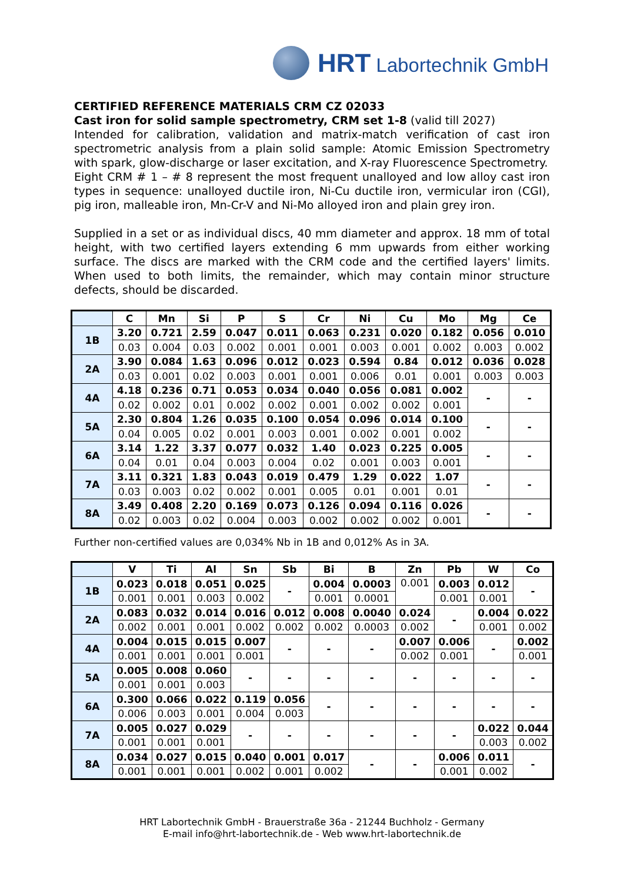HRT Labortechnik GmbH
CERTIFIED REFERENCE MATERIALS CRM CZ 02033
Cast iron for solid sample spectrometry, CRM set 1-8 (valid till 2027)
Intended for calibration, validation and matrix-match verification of cast iron spectrometric analysis from a plain solid sample: Atomic Emission Spectrometry with spark, glow-discharge or laser excitation, and X-ray Fluorescence Spectrometry.
Eight CRM # 1 – # 8 represent the most frequent unalloyed and low alloy cast iron types in sequence: unalloyed ductile iron, Ni-Cu ductile iron, vermicular iron (CGI), pig iron, malleable iron, Mn-Cr-V and Ni-Mo alloyed iron and plain grey iron.
Supplied in a set or as individual discs, 40 mm diameter and approx. 18 mm of total height, with two certified layers extending 6 mm upwards from either working surface. The discs are marked with the CRM code and the certified layers' limits. When used to both limits, the remainder, which may contain minor structure defects, should be discarded.
| | C | Mn | Si | P | S | Cr | Ni | Cu | Mo | Mg | Ce |
| --- | --- | --- | --- | --- | --- | --- | --- | --- | --- | --- | --- |
| 1B | 3.20 | 0.721 | 2.59 | 0.047 | 0.011 | 0.063 | 0.231 | 0.020 | 0.182 | 0.056 | 0.010 |
| | 0.03 | 0.004 | 0.03 | 0.002 | 0.001 | 0.001 | 0.003 | 0.001 | 0.002 | 0.003 | 0.002 |
| 2A | 3.90 | 0.084 | 1.63 | 0.096 | 0.012 | 0.023 | 0.594 | 0.84 | 0.012 | 0.036 | 0.028 |
| | 0.03 | 0.001 | 0.02 | 0.003 | 0.001 | 0.001 | 0.006 | 0.01 | 0.001 | 0.003 | 0.003 |
| 4A | 4.18 | 0.236 | 0.71 | 0.053 | 0.034 | 0.040 | 0.056 | 0.081 | 0.002 | - | - |
| | 0.02 | 0.002 | 0.01 | 0.002 | 0.002 | 0.001 | 0.002 | 0.002 | 0.001 | | |
| 5A | 2.30 | 0.804 | 1.26 | 0.035 | 0.100 | 0.054 | 0.096 | 0.014 | 0.100 | - | - |
| | 0.04 | 0.005 | 0.02 | 0.001 | 0.003 | 0.001 | 0.002 | 0.001 | 0.002 | | |
| 6A | 3.14 | 1.22 | 3.37 | 0.077 | 0.032 | 1.40 | 0.023 | 0.225 | 0.005 | - | - |
| | 0.04 | 0.01 | 0.04 | 0.003 | 0.004 | 0.02 | 0.001 | 0.003 | 0.001 | | |
| 7A | 3.11 | 0.321 | 1.83 | 0.043 | 0.019 | 0.479 | 1.29 | 0.022 | 1.07 | - | - |
| | 0.03 | 0.003 | 0.02 | 0.002 | 0.001 | 0.005 | 0.01 | 0.001 | 0.01 | | |
| 8A | 3.49 | 0.408 | 2.20 | 0.169 | 0.073 | 0.126 | 0.094 | 0.116 | 0.026 | - | - |
| | 0.02 | 0.003 | 0.02 | 0.004 | 0.003 | 0.002 | 0.002 | 0.002 | 0.001 | | |
Further non-certified values are 0,034% Nb in 1B and 0,012% As in 3A.
| | V | Ti | Al | Sn | Sb | Bi | B | Zn | Pb | W | Co |
| --- | --- | --- | --- | --- | --- | --- | --- | --- | --- | --- | --- |
| 1B | 0.023 | 0.018 | 0.051 | 0.025 | - | 0.004 | 0.0003 | 0.001 | 0.003 | 0.012 | - |
| | 0.001 | 0.001 | 0.003 | 0.002 | | 0.001 | 0.0001 | | 0.001 | 0.001 | |
| 2A | 0.083 | 0.032 | 0.014 | 0.016 | 0.012 | 0.008 | 0.0040 | 0.024 | - | 0.004 | 0.022 |
| | 0.002 | 0.001 | 0.001 | 0.002 | 0.002 | 0.002 | 0.0003 | 0.002 | | 0.001 | 0.002 |
| 4A | 0.004 | 0.015 | 0.015 | 0.007 | - | - | - | 0.007 | 0.006 | - | 0.002 |
| | 0.001 | 0.001 | 0.001 | 0.001 | | | | 0.002 | 0.001 | | 0.001 |
| 5A | 0.005 | 0.008 | 0.060 | - | - | - | - | - | - | - | - |
| | 0.001 | 0.001 | 0.003 | | | | | | | | |
| 6A | 0.300 | 0.066 | 0.022 | 0.119 | 0.056 | - | - | - | - | - | - |
| | 0.006 | 0.003 | 0.001 | 0.004 | 0.003 | | | | | | |
| 7A | 0.005 | 0.027 | 0.029 | - | - | - | - | - | - | 0.022 | 0.044 |
| | 0.001 | 0.001 | 0.001 | | | | | | | 0.003 | 0.002 |
| 8A | 0.034 | 0.027 | 0.015 | 0.040 | 0.001 | 0.017 | - | - | 0.006 | 0.011 | - |
| | 0.001 | 0.001 | 0.001 | 0.002 | 0.001 | 0.002 | | | 0.001 | 0.002 | |
HRT Labortechnik GmbH - Brauerstraße 36a - 21244 Buchholz - Germany
E-mail info@hrt-labortechnik.de - Web www.hrt-labortechnik.de